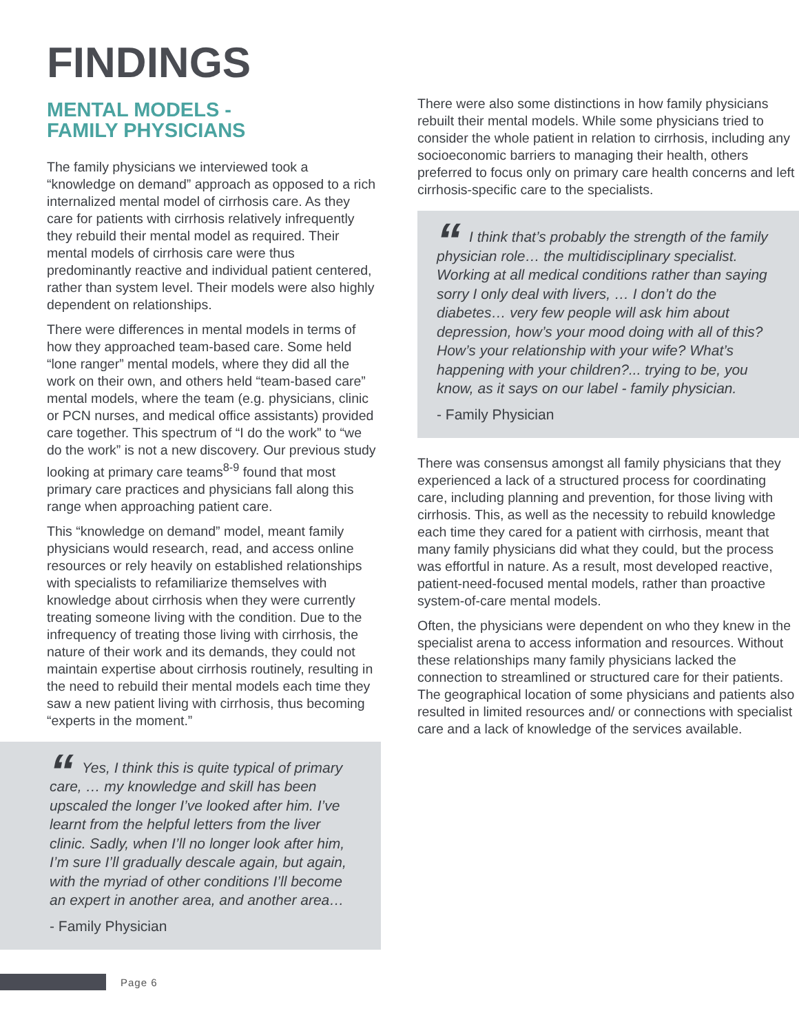FINDINGS
MENTAL MODELS -
FAMILY PHYSICIANS
The family physicians we interviewed took a “knowledge on demand” approach as opposed to a rich internalized mental model of cirrhosis care. As they care for patients with cirrhosis relatively infrequently they rebuild their mental model as required. Their mental models of cirrhosis care were thus predominantly reactive and individual patient centered, rather than system level. Their models were also highly dependent on relationships.
There were differences in mental models in terms of how they approached team-based care. Some held “lone ranger” mental models, where they did all the work on their own, and others held “team-based care” mental models, where the team (e.g. physicians, clinic or PCN nurses, and medical office assistants) provided care together. This spectrum of “I do the work” to “we do the work” is not a new discovery. Our previous study looking at primary care teams<sup>8-9</sup> found that most primary care practices and physicians fall along this range when approaching patient care.
This “knowledge on demand” model, meant family physicians would research, read, and access online resources or rely heavily on established relationships with specialists to refamiliarize themselves with knowledge about cirrhosis when they were currently treating someone living with the condition. Due to the infrequency of treating those living with cirrhosis, the nature of their work and its demands, they could not maintain expertise about cirrhosis routinely, resulting in the need to rebuild their mental models each time they saw a new patient living with cirrhosis, thus becoming “experts in the moment.”
“Yes, I think this is quite typical of primary care, … my knowledge and skill has been upscaled the longer I’ve looked after him. I’ve learnt from the helpful letters from the liver clinic. Sadly, when I’ll no longer look after him, I’m sure I’ll gradually descale again, but again, with the myriad of other conditions I’ll become an expert in another area, and another area…
- Family Physician
There were also some distinctions in how family physicians rebuilt their mental models. While some physicians tried to consider the whole patient in relation to cirrhosis, including any socioeconomic barriers to managing their health, others preferred to focus only on primary care health concerns and left cirrhosis-specific care to the specialists.
“I think that’s probably the strength of the family physician role… the multidisciplinary specialist. Working at all medical conditions rather than saying sorry I only deal with livers, … I don’t do the diabetes… very few people will ask him about depression, how’s your mood doing with all of this? How’s your relationship with your wife? What’s happening with your children?... trying to be, you know, as it says on our label - family physician.
- Family Physician
There was consensus amongst all family physicians that they experienced a lack of a structured process for coordinating care, including planning and prevention, for those living with cirrhosis. This, as well as the necessity to rebuild knowledge each time they cared for a patient with cirrhosis, meant that many family physicians did what they could, but the process was effortful in nature. As a result, most developed reactive, patient-need-focused mental models, rather than proactive system-of-care mental models.
Often, the physicians were dependent on who they knew in the specialist arena to access information and resources. Without these relationships many family physicians lacked the connection to streamlined or structured care for their patients. The geographical location of some physicians and patients also resulted in limited resources and/ or connections with specialist care and a lack of knowledge of the services available.
Page 6